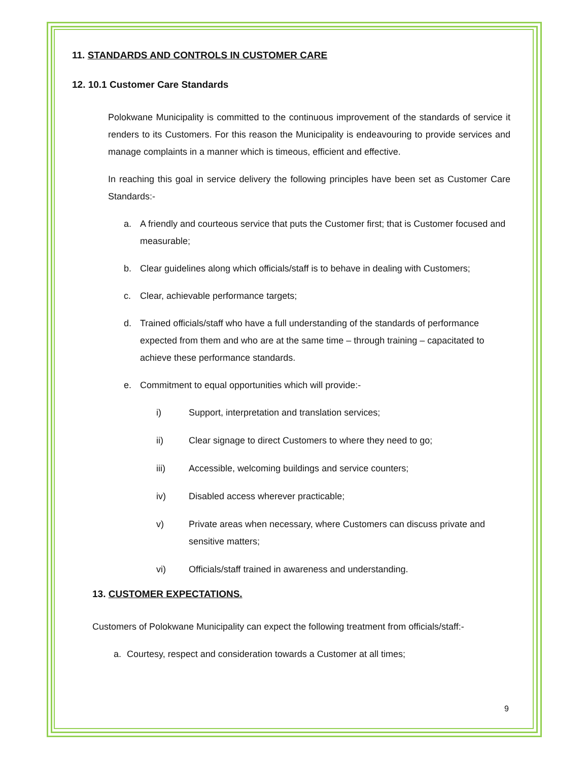11. STANDARDS AND CONTROLS IN CUSTOMER CARE
12. 10.1 Customer Care Standards
Polokwane Municipality is committed to the continuous improvement of the standards of service it renders to its Customers. For this reason the Municipality is endeavouring to provide services and manage complaints in a manner which is timeous, efficient and effective.
In reaching this goal in service delivery the following principles have been set as Customer Care Standards:-
a. A friendly and courteous service that puts the Customer first; that is Customer focused and measurable;
b. Clear guidelines along which officials/staff is to behave in dealing with Customers;
c. Clear, achievable performance targets;
d. Trained officials/staff who have a full understanding of the standards of performance expected from them and who are at the same time – through training – capacitated to achieve these performance standards.
e. Commitment to equal opportunities which will provide:-
i) Support, interpretation and translation services;
ii) Clear signage to direct Customers to where they need to go;
iii) Accessible, welcoming buildings and service counters;
iv) Disabled access wherever practicable;
v) Private areas when necessary, where Customers can discuss private and sensitive matters;
vi) Officials/staff trained in awareness and understanding.
13. CUSTOMER EXPECTATIONS.
Customers of Polokwane Municipality can expect the following treatment from officials/staff:-
a. Courtesy, respect and consideration towards a Customer at all times;
9